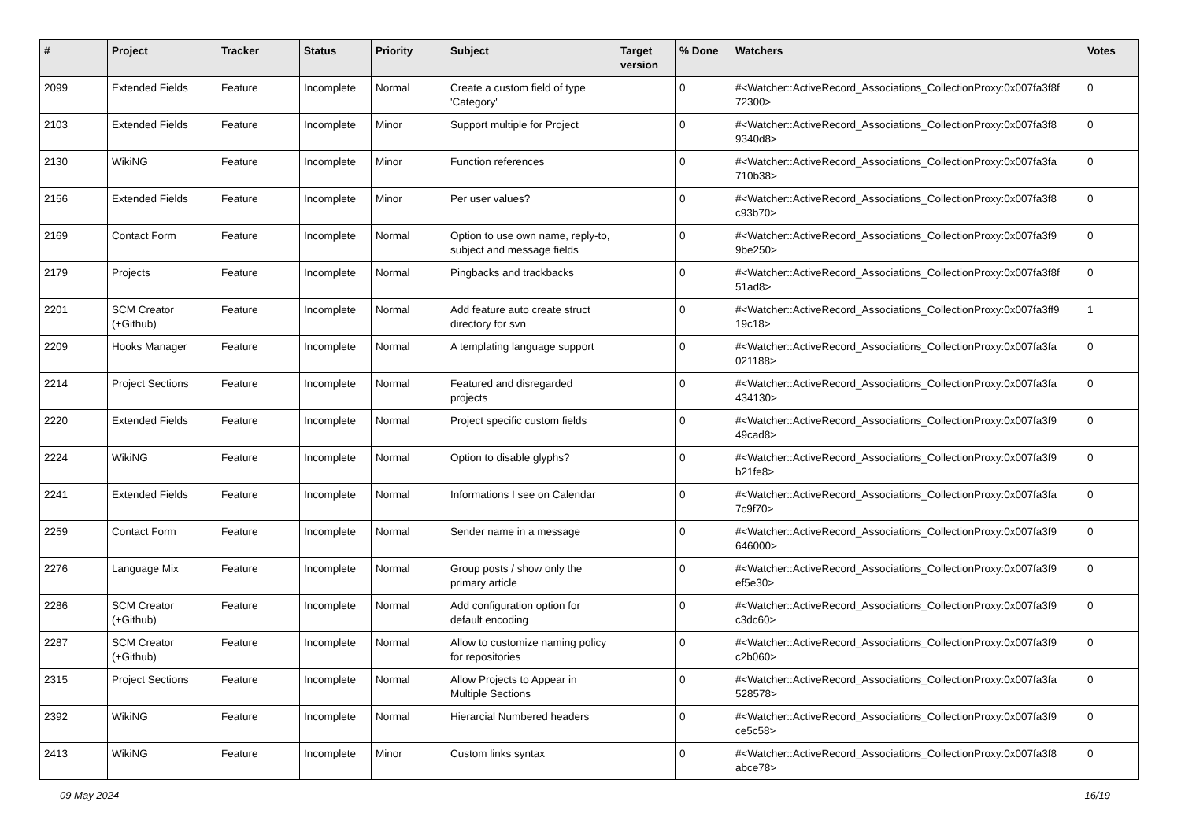| # | Project | Tracker | Status | Priority | Subject | Target version | % Done | Watchers | Votes |
| --- | --- | --- | --- | --- | --- | --- | --- | --- | --- |
| 2099 | Extended Fields | Feature | Incomplete | Normal | Create a custom field of type 'Category' | | 0 | #<Watcher::ActiveRecord_Associations_CollectionProxy:0x007fa3f8f 72300> | 0 |
| 2103 | Extended Fields | Feature | Incomplete | Minor | Support multiple for Project | | 0 | #<Watcher::ActiveRecord_Associations_CollectionProxy:0x007fa3f8 9340d8> | 0 |
| 2130 | WikiNG | Feature | Incomplete | Minor | Function references | | 0 | #<Watcher::ActiveRecord_Associations_CollectionProxy:0x007fa3fa 710b38> | 0 |
| 2156 | Extended Fields | Feature | Incomplete | Minor | Per user values? | | 0 | #<Watcher::ActiveRecord_Associations_CollectionProxy:0x007fa3f8 c93b70> | 0 |
| 2169 | Contact Form | Feature | Incomplete | Normal | Option to use own name, reply-to, subject and message fields | | 0 | #<Watcher::ActiveRecord_Associations_CollectionProxy:0x007fa3f9 9be250> | 0 |
| 2179 | Projects | Feature | Incomplete | Normal | Pingbacks and trackbacks | | 0 | #<Watcher::ActiveRecord_Associations_CollectionProxy:0x007fa3f8f 51ad8> | 0 |
| 2201 | SCM Creator (+Github) | Feature | Incomplete | Normal | Add feature auto create struct directory for svn | | 0 | #<Watcher::ActiveRecord_Associations_CollectionProxy:0x007fa3ff9 19c18> | 1 |
| 2209 | Hooks Manager | Feature | Incomplete | Normal | A templating language support | | 0 | #<Watcher::ActiveRecord_Associations_CollectionProxy:0x007fa3fa 021188> | 0 |
| 2214 | Project Sections | Feature | Incomplete | Normal | Featured and disregarded projects | | 0 | #<Watcher::ActiveRecord_Associations_CollectionProxy:0x007fa3fa 434130> | 0 |
| 2220 | Extended Fields | Feature | Incomplete | Normal | Project specific custom fields | | 0 | #<Watcher::ActiveRecord_Associations_CollectionProxy:0x007fa3f9 49cad8> | 0 |
| 2224 | WikiNG | Feature | Incomplete | Normal | Option to disable glyphs? | | 0 | #<Watcher::ActiveRecord_Associations_CollectionProxy:0x007fa3f9 b21fe8> | 0 |
| 2241 | Extended Fields | Feature | Incomplete | Normal | Informations I see on Calendar | | 0 | #<Watcher::ActiveRecord_Associations_CollectionProxy:0x007fa3fa 7c9f70> | 0 |
| 2259 | Contact Form | Feature | Incomplete | Normal | Sender name in a message | | 0 | #<Watcher::ActiveRecord_Associations_CollectionProxy:0x007fa3f9 646000> | 0 |
| 2276 | Language Mix | Feature | Incomplete | Normal | Group posts / show only the primary article | | 0 | #<Watcher::ActiveRecord_Associations_CollectionProxy:0x007fa3f9 ef5e30> | 0 |
| 2286 | SCM Creator (+Github) | Feature | Incomplete | Normal | Add configuration option for default encoding | | 0 | #<Watcher::ActiveRecord_Associations_CollectionProxy:0x007fa3f9 c3dc60> | 0 |
| 2287 | SCM Creator (+Github) | Feature | Incomplete | Normal | Allow to customize naming policy for repositories | | 0 | #<Watcher::ActiveRecord_Associations_CollectionProxy:0x007fa3f9 c2b060> | 0 |
| 2315 | Project Sections | Feature | Incomplete | Normal | Allow Projects to Appear in Multiple Sections | | 0 | #<Watcher::ActiveRecord_Associations_CollectionProxy:0x007fa3fa 528578> | 0 |
| 2392 | WikiNG | Feature | Incomplete | Normal | Hierarcial Numbered headers | | 0 | #<Watcher::ActiveRecord_Associations_CollectionProxy:0x007fa3f9 ce5c58> | 0 |
| 2413 | WikiNG | Feature | Incomplete | Minor | Custom links syntax | | 0 | #<Watcher::ActiveRecord_Associations_CollectionProxy:0x007fa3f8 abce78> | 0 |
09 May 2024 16/19